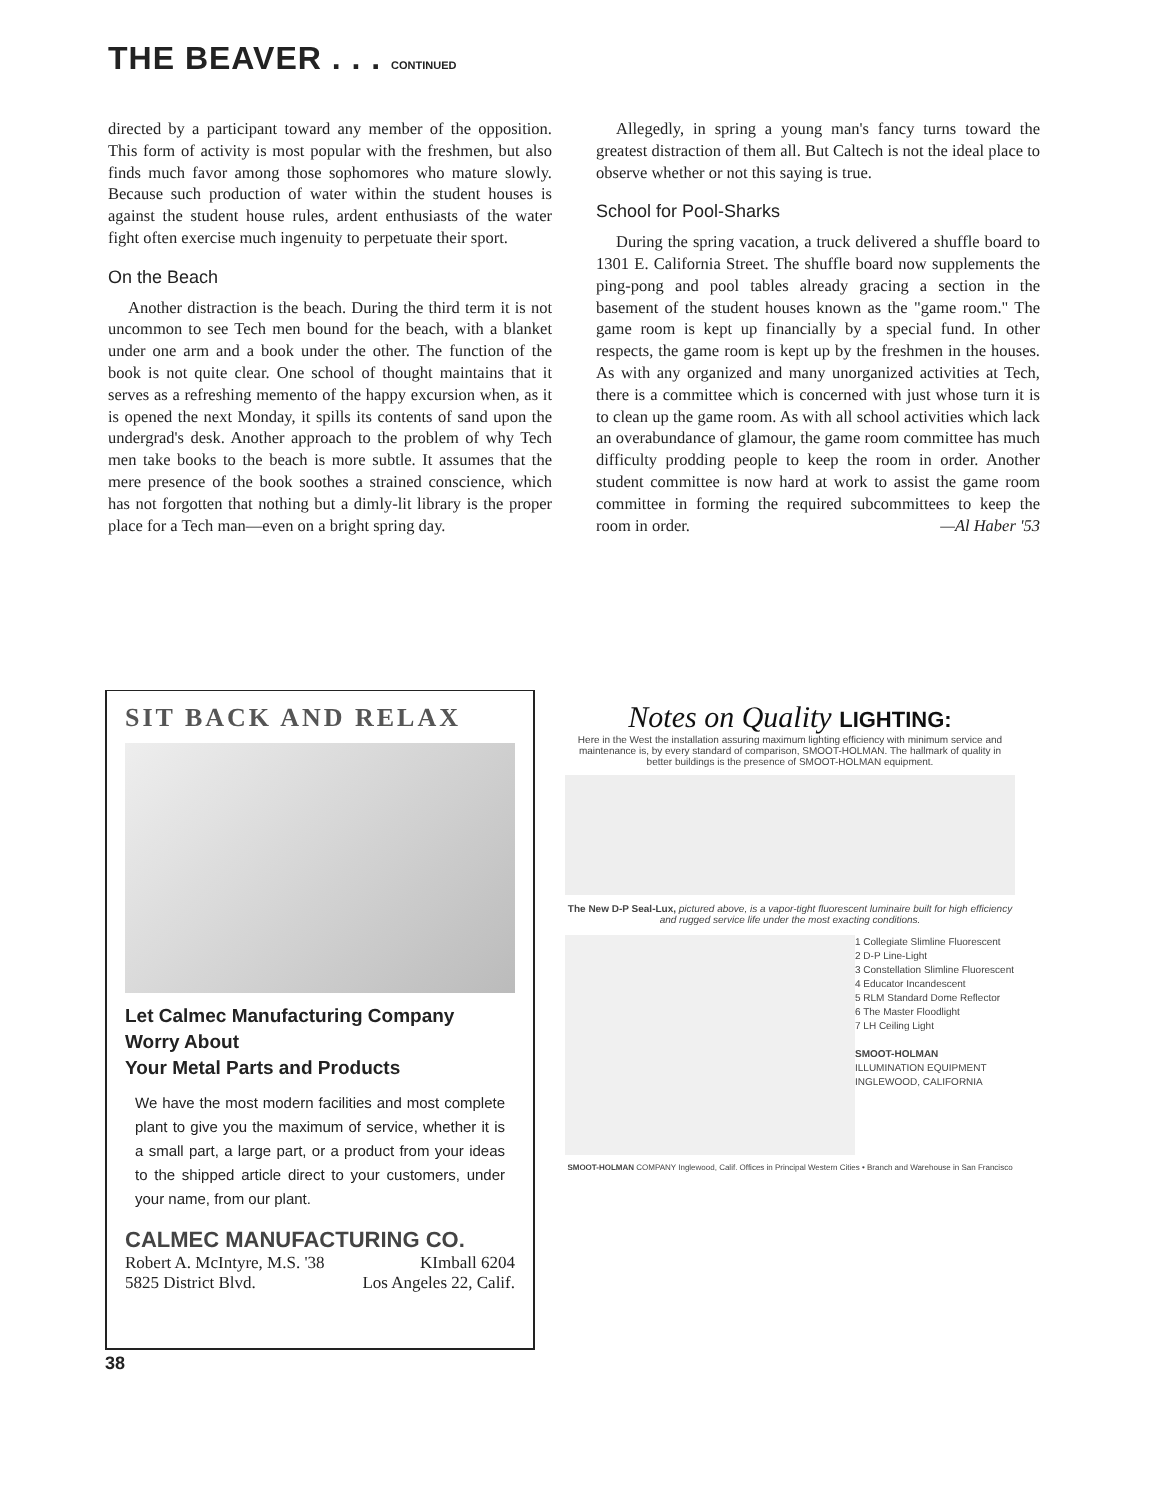THE BEAVER . . . CONTINUED
directed by a participant toward any member of the opposition. This form of activity is most popular with the freshmen, but also finds much favor among those sophomores who mature slowly. Because such production of water within the student houses is against the student house rules, ardent enthusiasts of the water fight often exercise much ingenuity to perpetuate their sport.
On the Beach
Another distraction is the beach. During the third term it is not uncommon to see Tech men bound for the beach, with a blanket under one arm and a book under the other. The function of the book is not quite clear. One school of thought maintains that it serves as a refreshing memento of the happy excursion when, as it is opened the next Monday, it spills its contents of sand upon the undergrad's desk. Another approach to the problem of why Tech men take books to the beach is more subtle. It assumes that the mere presence of the book soothes a strained conscience, which has not forgotten that nothing but a dimly-lit library is the proper place for a Tech man—even on a bright spring day.
Allegedly, in spring a young man's fancy turns toward the greatest distraction of them all. But Caltech is not the ideal place to observe whether or not this saying is true.
School for Pool-Sharks
During the spring vacation, a truck delivered a shuffle board to 1301 E. California Street. The shuffle board now supplements the ping-pong and pool tables already gracing a section in the basement of the student houses known as the "game room." The game room is kept up financially by a special fund. In other respects, the game room is kept up by the freshmen in the houses. As with any organized and many unorganized activities at Tech, there is a committee which is concerned with just whose turn it is to clean up the game room. As with all school activities which lack an overabundance of glamour, the game room committee has much difficulty prodding people to keep the room in order. Another student committee is now hard at work to assist the game room committee in forming the required subcommittees to keep the room in order. —Al Haber '53
SIT BACK AND RELAX
Let Calmec Manufacturing Company
Worry About
Your Metal Parts and Products
We have the most modern facilities and most complete plant to give you the maximum of service, whether it is a small part, a large part, or a product from your ideas to the shipped article direct to your customers, under your name, from our plant.
CALMEC MANUFACTURING CO.
Robert A. McIntyre, M.S. '38 KImball 6204
5825 District Blvd. Los Angeles 22, Calif.
Notes on Quality LIGHTING:
Here in the West the installation assuring maximum lighting efficiency with minimum service and maintenance is, by every standard of comparison, SMOOT-HOLMAN. The hallmark of quality in better buildings is the presence of SMOOT-HOLMAN equipment.
The New D-P Seal-Lux, pictured above, is a vapor-tight fluorescent luminaire built for high efficiency and rugged service life under the most exacting conditions.
1 Collegiate Slimline Fluorescent
2 D-P Line-Light
3 Constellation Slimline Fluorescent
4 Educator Incandescent
5 RLM Standard Dome Reflector
6 The Master Floodlight
7 LH Ceiling Light
SMOOT-HOLMAN
ILLUMINATION EQUIPMENT
INGLEWOOD, CALIFORNIA
SMOOT-HOLMAN COMPANY Inglewood, Calif. Offices in Principal Western Cities • Branch and Warehouse in San Francisco
38